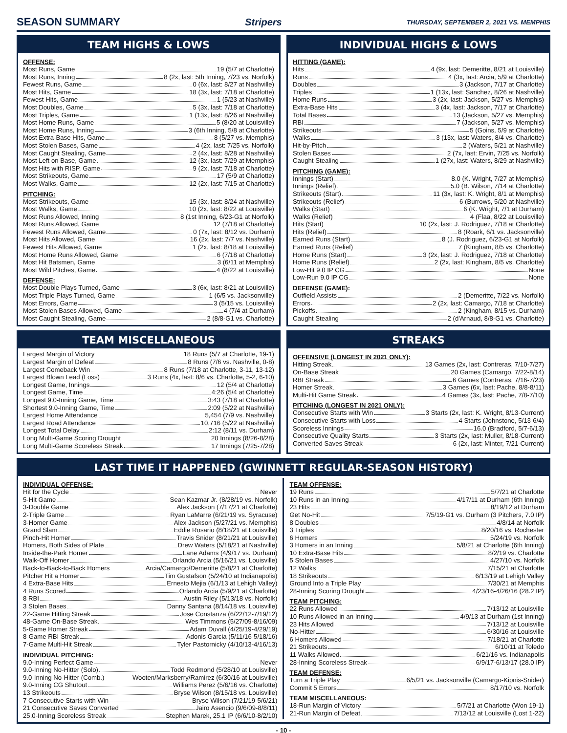SEASON SUMMARY Stripers THURSDAY, SEPTEMBER 2, 2021 VS. MEMPHIS
TEAM HIGHS & LOWS
OFFENSE:
Most Runs, Game 19 (5/7 at Charlotte)
Most Runs, Inning 8 (2x, last: 5th Inning, 7/23 vs. Norfolk)
Fewest Runs, Game 0 (6x, last: 8/27 at Nashville)
Most Hits, Game 18 (3x, last: 7/18 at Charlotte)
Fewest Hits, Game 1 (5/23 at Nashville)
Most Doubles, Game 5 (3x, last: 7/18 at Charlotte)
Most Triples, Game 1 (13x, last: 8/26 at Nashville)
Most Home Runs, Game 5 (8/20 at Louisville)
Most Home Runs, Inning 3 (6th Inning, 5/8 at Charlotte)
Most Extra-Base Hits, Game 8 (5/27 vs. Memphis)
Most Stolen Bases, Game 4 (2x, last: 7/25 vs. Norfolk)
Most Caught Stealing, Game 2 (4x, last: 8/28 at Nashville)
Most Left on Base, Game 12 (3x, last: 7/29 at Memphis)
Most Hits with RISP, Game 9 (2x, last: 7/18 at Charlotte)
Most Strikeouts, Game 17 (5/9 at Charlotte)
Most Walks, Game 12 (2x, last: 7/15 at Charlotte)
PITCHING:
Most Strikeouts, Game 15 (3x, last: 8/24 at Nashville)
Most Walks, Game 10 (2x, last: 8/22 at Louisville)
Most Runs Allowed, Inning 8 (1st Inning, 6/23-G1 at Norfolk)
Most Runs Allowed, Game 12 (7/18 at Charlotte)
Fewest Runs Allowed, Game 0 (7x, last: 8/12 vs. Durham)
Most Hits Allowed, Game 16 (2x, last: 7/7 vs. Nashville)
Fewest Hits Allowed, Game 1 (2x, last: 8/18 at Louisville)
Most Home Runs Allowed, Game 6 (7/18 at Charlotte)
Most Hit Batsmen, Game 3 (6/11 at Memphis)
Most Wild Pitches, Game 4 (8/22 at Louisville)
DEFENSE:
Most Double Plays Turned, Game 3 (6x, last: 8/21 at Louisville)
Most Triple Plays Turned, Game 1 (6/5 vs. Jacksonville)
Most Errors, Game 3 (5/15 vs. Louisville)
Most Stolen Bases Allowed, Game 4 (7/4 at Durham)
Most Caught Stealing, Game 2 (8/8-G1 vs. Charlotte)
INDIVIDUAL HIGHS & LOWS
HITTING (GAME):
Hits 4 (9x, last: Demeritte, 8/21 at Louisville)
Runs 4 (3x, last: Arcia, 5/9 at Charlotte)
Doubles 3 (Jackson, 7/17 at Charlotte)
Triples 1 (13x, last: Sanchez, 8/26 at Nashville)
Home Runs 3 (2x, last: Jackson, 5/27 vs. Memphis)
Extra-Base Hits 3 (4x, last: Jackson, 7/17 at Charlotte)
Total Bases 13 (Jackson, 5/27 vs. Memphis)
RBI 7 (Jackson, 5/27 vs. Memphis)
Strikeouts 5 (Goins, 5/9 at Charlotte)
Walks 3 (13x, last: Waters, 8/4 vs. Charlotte)
Hit-by-Pitch 2 (Waters, 5/21 at Nashville)
Stolen Bases 2 (7x, last: Ervin, 7/25 vs. Norfolk)
Caught Stealing 1 (27x, last: Waters, 8/29 at Nashville)
PITCHING (GAME):
Innings (Start) 8.0 (K. Wright, 7/27 at Memphis)
Innings (Relief) 5.0 (B. Wilson, 7/14 at Charlotte)
Strikeouts (Start) 11 (3x, last: K. Wright, 8/1 at Memphis)
Strikeouts (Relief) 6 (Burrows, 5/20 at Nashville)
Walks (Start) 6 (K. Wright, 7/1 at Durham)
Walks (Relief) 4 (Flaa, 8/22 at Louisville)
Hits (Start) 10 (2x, last: J. Rodriguez, 7/18 at Charlotte)
Hits (Relief) 8 (Roark, 6/1 vs. Jacksonville)
Earned Runs (Start) 8 (J. Rodriguez, 6/23-G1 at Norfolk)
Earned Runs (Relief) 7 (Kingham, 8/5 vs. Charlotte)
Home Runs (Start) 3 (2x, last: J. Rodriguez, 7/18 at Charlotte)
Home Runs (Relief) 2 (2x, last: Kingham, 8/5 vs. Charlotte)
Low-Hit 9.0 IP CG None
Low-Run 9.0 IP CG None
DEFENSE (GAME):
Outfield Assists 2 (Demeritte, 7/22 vs. Norfolk)
Errors 2 (2x, last: Camargo, 7/18 at Charlotte)
Pickoffs 2 (Kingham, 8/15 vs. Durham)
Caught Stealing 2 (d'Arnaud, 8/8-G1 vs. Charlotte)
TEAM MISCELLANEOUS
Largest Margin of Victory 18 Runs (5/7 at Charlotte, 19-1)
Largest Margin of Defeat 8 Runs (7/6 vs. Nashville, 0-8)
Largest Comeback Win 8 Runs (7/18 at Charlotte, 3-11, 13-12)
Largest Blown Lead (Loss) 3 Runs (4x, last: 8/6 vs. Charlotte, 5-2, 6-10)
Longest Game, Innings 12 (5/4 at Charlotte)
Longest Game, Time 4:26 (5/4 at Charlotte)
Longest 9.0-Inning Game, Time 3:43 (7/18 at Charlotte)
Shortest 9.0-Inning Game, Time 2:09 (5/22 at Nashville)
Largest Home Attendance 5,454 (7/9 vs. Nashville)
Largest Road Attendance 10,716 (5/22 at Nashville)
Longest Total Delay 2:12 (8/11 vs. Durham)
Long Multi-Game Scoring Drought 20 Innings (8/26-8/28)
Long Multi-Game Scoreless Streak 17 Innings (7/25-7/28)
STREAKS
OFFENSIVE (LONGEST IN 2021 ONLY):
Hitting Streak 13 Games (2x, last: Contreras, 7/10-7/27)
On-Base Streak 20 Games (Camargo, 7/22-8/14)
RBI Streak 6 Games (Contreras, 7/16-7/23)
Homer Streak 3 Games (6x, last: Pache, 8/8-8/11)
Multi-Hit Game Streak 4 Games (3x, last: Pache, 7/8-7/10)
PITCHING (LONGEST IN 2021 ONLY):
Consecutive Starts with Win 3 Starts (2x, last: K. Wright, 8/13-Current)
Consecutive Starts with Loss 4 Starts (Johnstone, 5/13-6/4)
Scoreless Innings 16.0 (Bradford, 5/7-6/13)
Consecutive Quality Starts 3 Starts (2x, last: Muller, 8/18-Current)
Converted Saves Streak 6 (2x, last: Minter, 7/21-Current)
LAST TIME IT HAPPENED (GWINNETT REGULAR-SEASON HISTORY)
INDIVIDUAL OFFENSE:
Hit for the Cycle Never
5-Hit Game Sean Kazmar Jr. (8/28/19 vs. Norfolk)
3-Double Game Alex Jackson (7/17/21 at Charlotte)
2-Triple Game Ryan LaMarre (6/21/19 vs. Syracuse)
3-Homer Game Alex Jackson (5/27/21 vs. Memphis)
Grand Slam Eddie Rosario (8/18/21 at Louisville)
Pinch-Hit Homer Travis Snider (8/21/21 at Louisville)
Homers, Both Sides of Plate Drew Waters (5/18/21 at Nashville)
Inside-the-Park Homer Lane Adams (4/9/17 vs. Durham)
Walk-Off Homer Orlando Arcia (5/16/21 vs. Louisville)
Back-to-Back-to-Back Homers Arcia/Camargo/Demeritte (5/8/21 at Charlotte)
Pitcher Hit a Homer Tim Gustafson (5/24/10 at Indianapolis)
4 Extra-Base Hits Ernesto Mejia (6/1/13 at Lehigh Valley)
4 Runs Scored Orlando Arcia (5/9/21 at Charlotte)
8 RBI Austin Riley (5/13/18 vs. Norfolk)
3 Stolen Bases Danny Santana (8/14/18 vs. Louisville)
22-Game Hitting Streak Jose Constanza (6/22/12-7/19/12)
48-Game On-Base Streak Wes Timmons (5/27/09-8/16/09)
5-Game Homer Streak Adam Duvall (4/25/19-4/29/19)
8-Game RBI Streak Adonis Garcia (5/11/16-5/18/16)
7-Game Multi-Hit Streak Tyler Pastornicky (4/10/13-4/16/13)
INDIVIDUAL PITCHING:
9.0-Inning Perfect Game Never
9.0-Inning No-Hitter (Solo) Todd Redmond (5/28/10 at Louisville)
9.0-Inning No-Hitter (Comb.) Wooten/Marksberry/Ramirez (6/30/16 at Louisville)
9.0-Inning CG Shutout Williams Perez (5/6/16 vs. Charlotte)
13 Strikeouts Bryse Wilson (8/15/18 vs. Louisville)
7 Consecutive Starts with Win Bryse Wilson (7/21/19-5/6/21)
21 Consecutive Saves Converted Jairo Asencio (9/6/09-8/8/11)
25.0-Inning Scoreless Streak Stephen Marek, 25.1 IP (6/6/10-8/2/10)
TEAM OFFENSE:
19 Runs 5/7/21 at Charlotte
10 Runs in an Inning 4/17/11 at Durham (6th Inning)
23 Hits 8/19/12 at Durham
Get No-Hit 7/5/19-G1 vs. Durham (3 Pitchers, 7.0 IP)
8 Doubles 4/8/14 at Norfolk
3 Triples 8/20/16 vs. Rochester
6 Homers 5/24/19 vs. Norfolk
3 Homers in an Inning 5/8/21 at Charlotte (6th Inning)
10 Extra-Base Hits 8/2/19 vs. Charlotte
5 Stolen Bases 4/27/10 vs. Norfolk
12 Walks 7/15/21 at Charlotte
18 Strikeouts 6/13/19 at Lehigh Valley
Ground Into a Triple Play 7/30/21 at Memphis
28-Inning Scoring Drought 4/23/16-4/26/16 (28.2 IP)
TEAM PITCHING:
22 Runs Allowed 7/13/12 at Louisville
10 Runs Allowed in an Inning 4/9/13 at Durham (1st Inning)
23 Hits Allowed 7/13/12 at Louisville
No-Hitter 6/30/16 at Louisville
6 Homers Allowed 7/18/21 at Charlotte
21 Strikeouts 6/10/11 at Toledo
11 Walks Allowed 6/21/16 vs. Indianapolis
28-Inning Scoreless Streak 6/9/17-6/13/17 (28.0 IP)
TEAM DEFENSE:
Turn a Triple Play 6/5/21 vs. Jacksonville (Camargo-Kipnis-Snider)
Commit 5 Errors 8/17/10 vs. Norfolk
TEAM MISCELLANEOUS:
18-Run Margin of Victory 5/7/21 at Charlotte (Won 19-1)
21-Run Margin of Defeat 7/13/12 at Louisville (Lost 1-22)
- 10 -